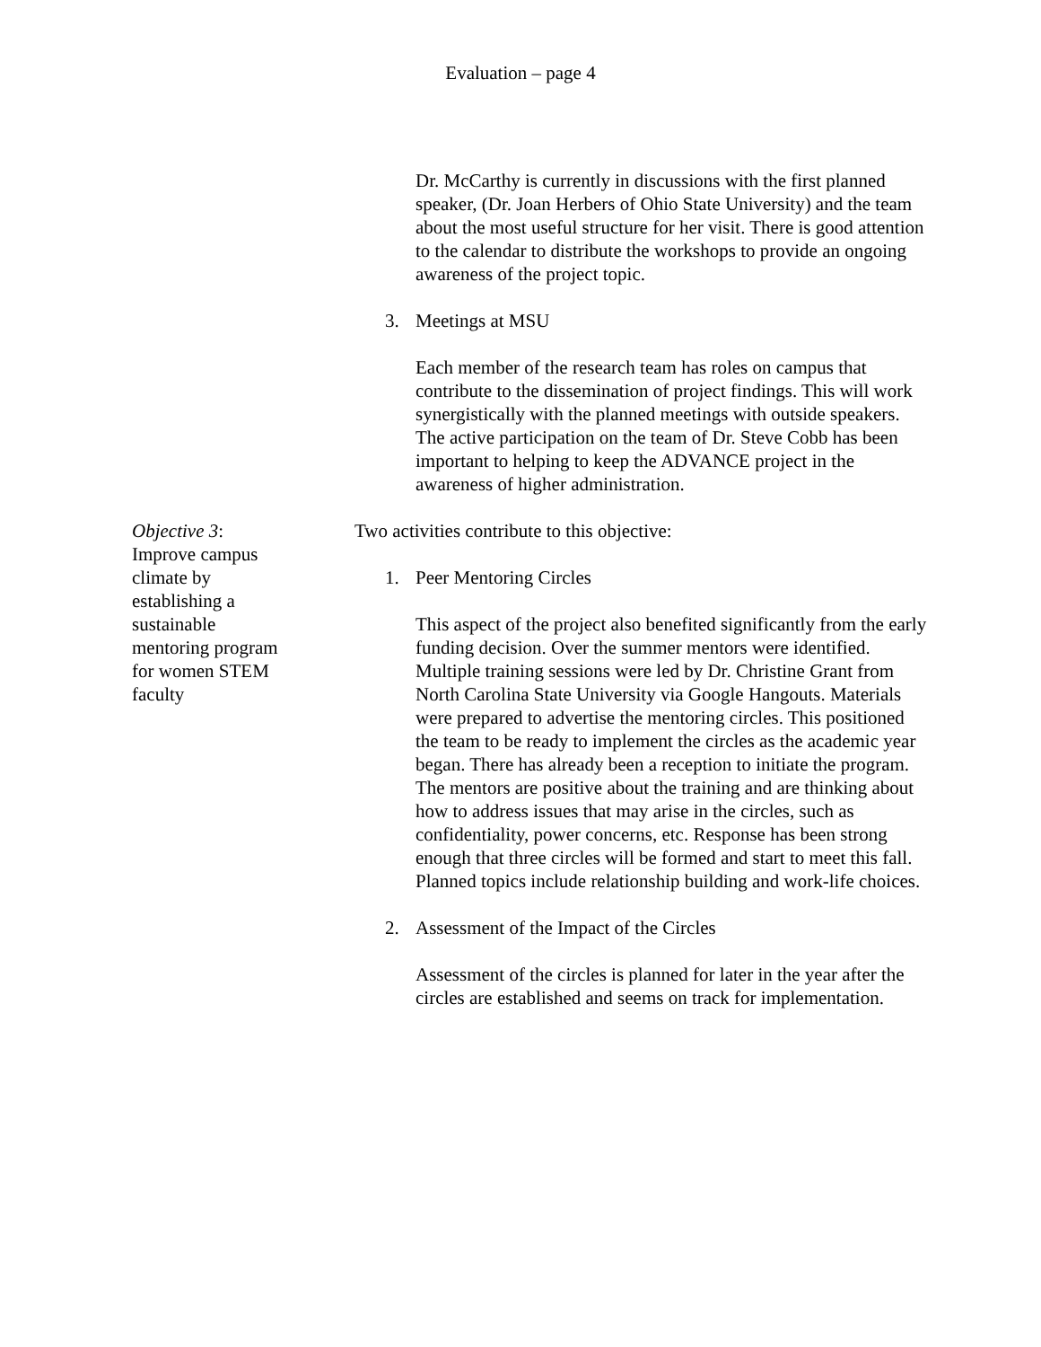Evaluation – page 4
Dr. McCarthy is currently in discussions with the first planned speaker, (Dr. Joan Herbers of Ohio State University) and the team about the most useful structure for her visit. There is good attention to the calendar to distribute the workshops to provide an ongoing awareness of the project topic.
3. Meetings at MSU
Each member of the research team has roles on campus that contribute to the dissemination of project findings. This will work synergistically with the planned meetings with outside speakers. The active participation on the team of Dr. Steve Cobb has been important to helping to keep the ADVANCE project in the awareness of higher administration.
Objective 3: Improve campus climate by establishing a sustainable mentoring program for women STEM faculty
Two activities contribute to this objective:
1. Peer Mentoring Circles
This aspect of the project also benefited significantly from the early funding decision. Over the summer mentors were identified. Multiple training sessions were led by Dr. Christine Grant from North Carolina State University via Google Hangouts. Materials were prepared to advertise the mentoring circles. This positioned the team to be ready to implement the circles as the academic year began. There has already been a reception to initiate the program. The mentors are positive about the training and are thinking about how to address issues that may arise in the circles, such as confidentiality, power concerns, etc. Response has been strong enough that three circles will be formed and start to meet this fall. Planned topics include relationship building and work-life choices.
2. Assessment of the Impact of the Circles
Assessment of the circles is planned for later in the year after the circles are established and seems on track for implementation.